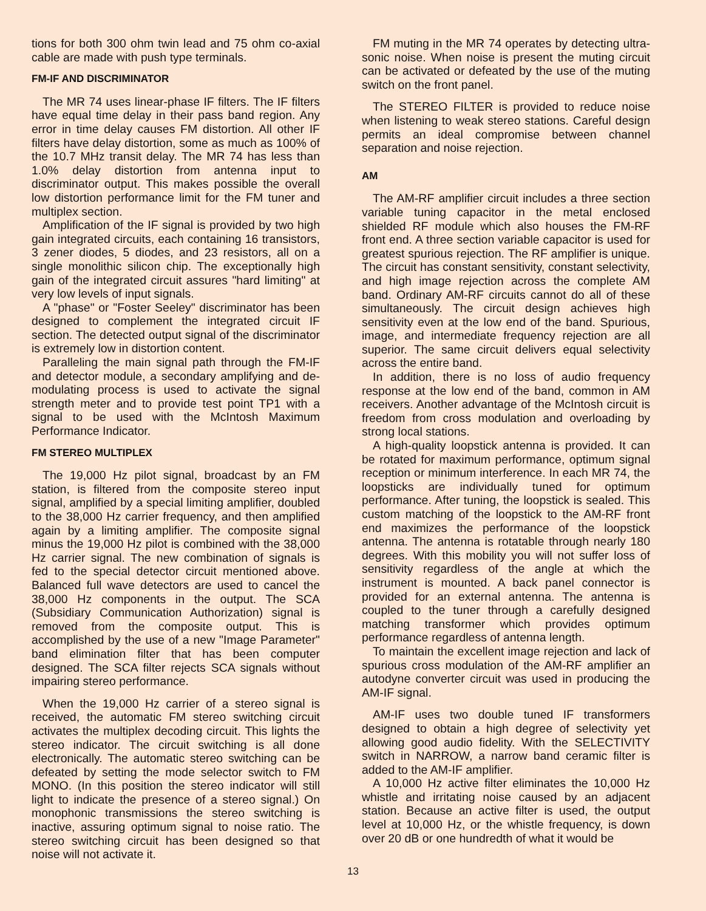tions for both 300 ohm twin lead and 75 ohm co-axial cable are made with push type terminals.
FM-IF AND DISCRIMINATOR
The MR 74 uses linear-phase IF filters. The IF filters have equal time delay in their pass band region. Any error in time delay causes FM distortion. All other IF filters have delay distortion, some as much as 100% of the 10.7 MHz transit delay. The MR 74 has less than 1.0% delay distortion from antenna input to discriminator output. This makes possible the overall low distortion performance limit for the FM tuner and multiplex section.
Amplification of the IF signal is provided by two high gain integrated circuits, each containing 16 transistors, 3 zener diodes, 5 diodes, and 23 resistors, all on a single monolithic silicon chip. The exceptionally high gain of the integrated circuit assures "hard limiting" at very low levels of input signals.
A "phase" or "Foster Seeley" discriminator has been designed to complement the integrated circuit IF section. The detected output signal of the discriminator is extremely low in distortion content.
Paralleling the main signal path through the FM-IF and detector module, a secondary amplifying and de-modulating process is used to activate the signal strength meter and to provide test point TP1 with a signal to be used with the McIntosh Maximum Performance Indicator.
FM STEREO MULTIPLEX
The 19,000 Hz pilot signal, broadcast by an FM station, is filtered from the composite stereo input signal, amplified by a special limiting amplifier, doubled to the 38,000 Hz carrier frequency, and then amplified again by a limiting amplifier. The composite signal minus the 19,000 Hz pilot is combined with the 38,000 Hz carrier signal. The new combination of signals is fed to the special detector circuit mentioned above. Balanced full wave detectors are used to cancel the 38,000 Hz components in the output. The SCA (Subsidiary Communication Authorization) signal is removed from the composite output. This is accomplished by the use of a new "Image Parameter" band elimination filter that has been computer designed. The SCA filter rejects SCA signals without impairing stereo performance.
When the 19,000 Hz carrier of a stereo signal is received, the automatic FM stereo switching circuit activates the multiplex decoding circuit. This lights the stereo indicator. The circuit switching is all done electronically. The automatic stereo switching can be defeated by setting the mode selector switch to FM MONO. (In this position the stereo indicator will still light to indicate the presence of a stereo signal.) On monophonic transmissions the stereo switching is inactive, assuring optimum signal to noise ratio. The stereo switching circuit has been designed so that noise will not activate it.
FM muting in the MR 74 operates by detecting ultra-sonic noise. When noise is present the muting circuit can be activated or defeated by the use of the muting switch on the front panel.
The STEREO FILTER is provided to reduce noise when listening to weak stereo stations. Careful design permits an ideal compromise between channel separation and noise rejection.
AM
The AM-RF amplifier circuit includes a three section variable tuning capacitor in the metal enclosed shielded RF module which also houses the FM-RF front end. A three section variable capacitor is used for greatest spurious rejection. The RF amplifier is unique. The circuit has constant sensitivity, constant selectivity, and high image rejection across the complete AM band. Ordinary AM-RF circuits cannot do all of these simultaneously. The circuit design achieves high sensitivity even at the low end of the band. Spurious, image, and intermediate frequency rejection are all superior. The same circuit delivers equal selectivity across the entire band.
In addition, there is no loss of audio frequency response at the low end of the band, common in AM receivers. Another advantage of the McIntosh circuit is freedom from cross modulation and overloading by strong local stations.
A high-quality loopstick antenna is provided. It can be rotated for maximum performance, optimum signal reception or minimum interference. In each MR 74, the loopsticks are individually tuned for optimum performance. After tuning, the loopstick is sealed. This custom matching of the loopstick to the AM-RF front end maximizes the performance of the loopstick antenna. The antenna is rotatable through nearly 180 degrees. With this mobility you will not suffer loss of sensitivity regardless of the angle at which the instrument is mounted. A back panel connector is provided for an external antenna. The antenna is coupled to the tuner through a carefully designed matching transformer which provides optimum performance regardless of antenna length.
To maintain the excellent image rejection and lack of spurious cross modulation of the AM-RF amplifier an autodyne converter circuit was used in producing the AM-IF signal.
AM-IF uses two double tuned IF transformers designed to obtain a high degree of selectivity yet allowing good audio fidelity. With the SELECTIVITY switch in NARROW, a narrow band ceramic filter is added to the AM-IF amplifier.
A 10,000 Hz active filter eliminates the 10,000 Hz whistle and irritating noise caused by an adjacent station. Because an active filter is used, the output level at 10,000 Hz, or the whistle frequency, is down over 20 dB or one hundredth of what it would be
13